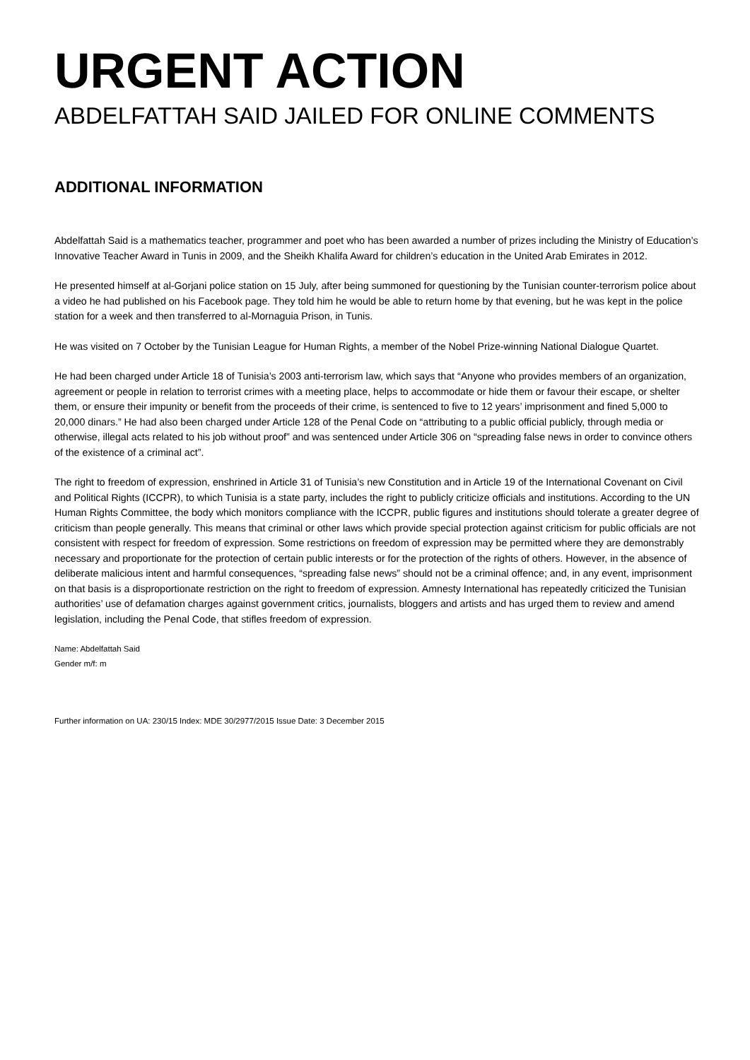URGENT ACTION
ABDELFATTAH SAID JAILED FOR ONLINE COMMENTS
ADDITIONAL INFORMATION
Abdelfattah Said is a mathematics teacher, programmer and poet who has been awarded a number of prizes including the Ministry of Education’s Innovative Teacher Award in Tunis in 2009, and the Sheikh Khalifa Award for children’s education in the United Arab Emirates in 2012.
He presented himself at al-Gorjani police station on 15 July, after being summoned for questioning by the Tunisian counter-terrorism police about a video he had published on his Facebook page. They told him he would be able to return home by that evening, but he was kept in the police station for a week and then transferred to al-Mornaguia Prison, in Tunis.
He was visited on 7 October by the Tunisian League for Human Rights, a member of the Nobel Prize-winning National Dialogue Quartet.
He had been charged under Article 18 of Tunisia’s 2003 anti-terrorism law, which says that “Anyone who provides members of an organization, agreement or people in relation to terrorist crimes with a meeting place, helps to accommodate or hide them or favour their escape, or shelter them, or ensure their impunity or benefit from the proceeds of their crime, is sentenced to five to 12 years’ imprisonment and fined 5,000 to 20,000 dinars.” He had also been charged under Article 128 of the Penal Code on “attributing to a public official publicly, through media or otherwise, illegal acts related to his job without proof” and was sentenced under Article 306 on “spreading false news in order to convince others of the existence of a criminal act”.
The right to freedom of expression, enshrined in Article 31 of Tunisia’s new Constitution and in Article 19 of the International Covenant on Civil and Political Rights (ICCPR), to which Tunisia is a state party, includes the right to publicly criticize officials and institutions. According to the UN Human Rights Committee, the body which monitors compliance with the ICCPR, public figures and institutions should tolerate a greater degree of criticism than people generally. This means that criminal or other laws which provide special protection against criticism for public officials are not consistent with respect for freedom of expression. Some restrictions on freedom of expression may be permitted where they are demonstrably necessary and proportionate for the protection of certain public interests or for the protection of the rights of others. However, in the absence of deliberate malicious intent and harmful consequences, “spreading false news” should not be a criminal offence; and, in any event, imprisonment on that basis is a disproportionate restriction on the right to freedom of expression. Amnesty International has repeatedly criticized the Tunisian authorities’ use of defamation charges against government critics, journalists, bloggers and artists and has urged them to review and amend legislation, including the Penal Code, that stifles freedom of expression.
Name: Abdelfattah Said
Gender m/f: m
Further information on UA: 230/15 Index: MDE 30/2977/2015 Issue Date: 3 December 2015